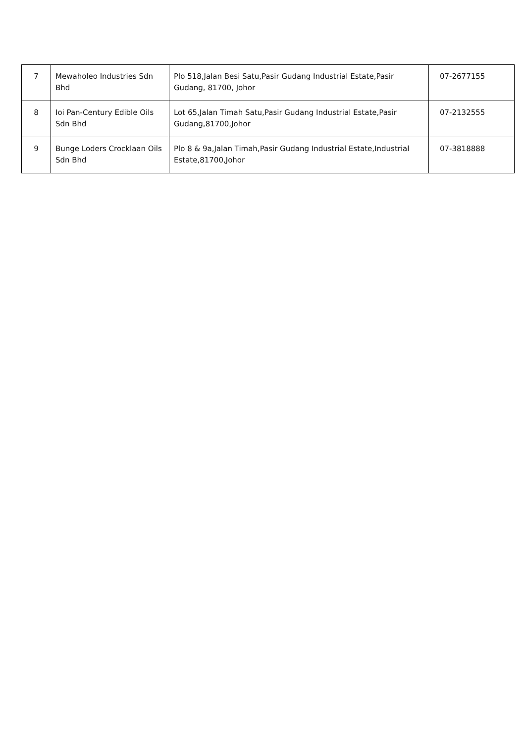| 7 | Mewaholeo Industries Sdn Bhd | Plo 518,Jalan Besi Satu,Pasir Gudang Industrial Estate,Pasir Gudang, 81700, Johor | 07-2677155 |
| 8 | Ioi Pan-Century Edible Oils Sdn Bhd | Lot 65,Jalan Timah Satu,Pasir Gudang Industrial Estate,Pasir Gudang,81700,Johor | 07-2132555 |
| 9 | Bunge Loders Crocklaan Oils Sdn Bhd | Plo 8 & 9a,Jalan Timah,Pasir Gudang Industrial Estate,Industrial Estate,81700,Johor | 07-3818888 |